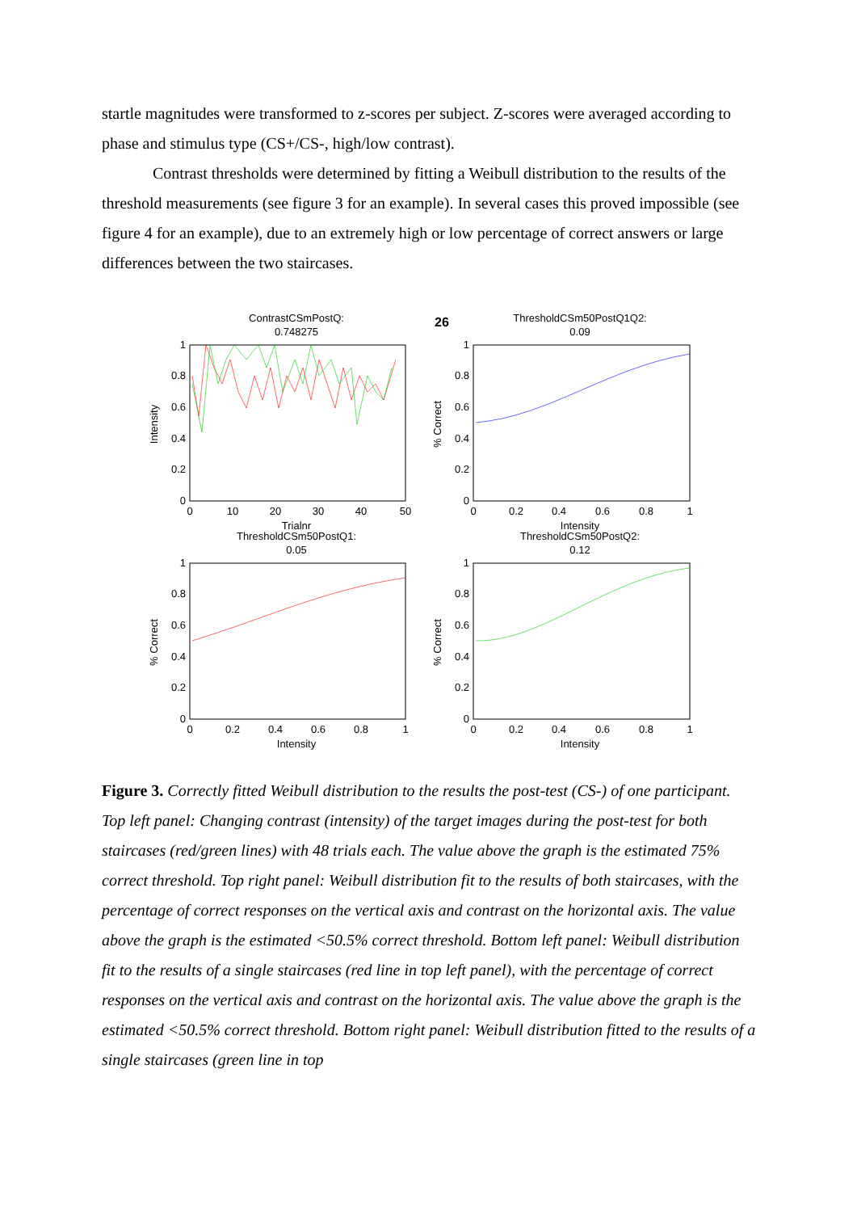startle magnitudes were transformed to z-scores per subject. Z-scores were averaged according to phase and stimulus type (CS+/CS-, high/low contrast).
Contrast thresholds were determined by fitting a Weibull distribution to the results of the threshold measurements (see figure 3 for an example). In several cases this proved impossible (see figure 4 for an example), due to an extremely high or low percentage of correct answers or large differences between the two staircases.
26
ContrastCSmPostQ:
0.748275
Intensity
Trialnr
0
10
20
30
40
50
0
0.2
0.4
0.6
0.8
1
ThresholdCSm50PostQ1Q2:
0.09
% Correct
Intensity
0
0.2
0.4
0.6
0.8
1
0
0.2
0.4
0.6
0.8
1
ThresholdCSm50PostQ1:
0.05
% Correct
Intensity
0
0.2
0.4
0.6
0.8
1
0
0.2
0.4
0.6
0.8
1
ThresholdCSm50PostQ2:
0.12
% Correct
Intensity
0
0.2
0.4
0.6
0.8
1
0
0.2
0.4
0.6
0.8
1
Figure 3. Correctly fitted Weibull distribution to the results the post-test (CS-) of one participant. Top left panel: Changing contrast (intensity) of the target images during the post-test for both staircases (red/green lines) with 48 trials each. The value above the graph is the estimated 75% correct threshold. Top right panel: Weibull distribution fit to the results of both staircases, with the percentage of correct responses on the vertical axis and contrast on the horizontal axis. The value above the graph is the estimated <50.5% correct threshold. Bottom left panel: Weibull distribution fit to the results of a single staircases (red line in top left panel), with the percentage of correct responses on the vertical axis and contrast on the horizontal axis. The value above the graph is the estimated <50.5% correct threshold. Bottom right panel: Weibull distribution fitted to the results of a single staircases (green line in top